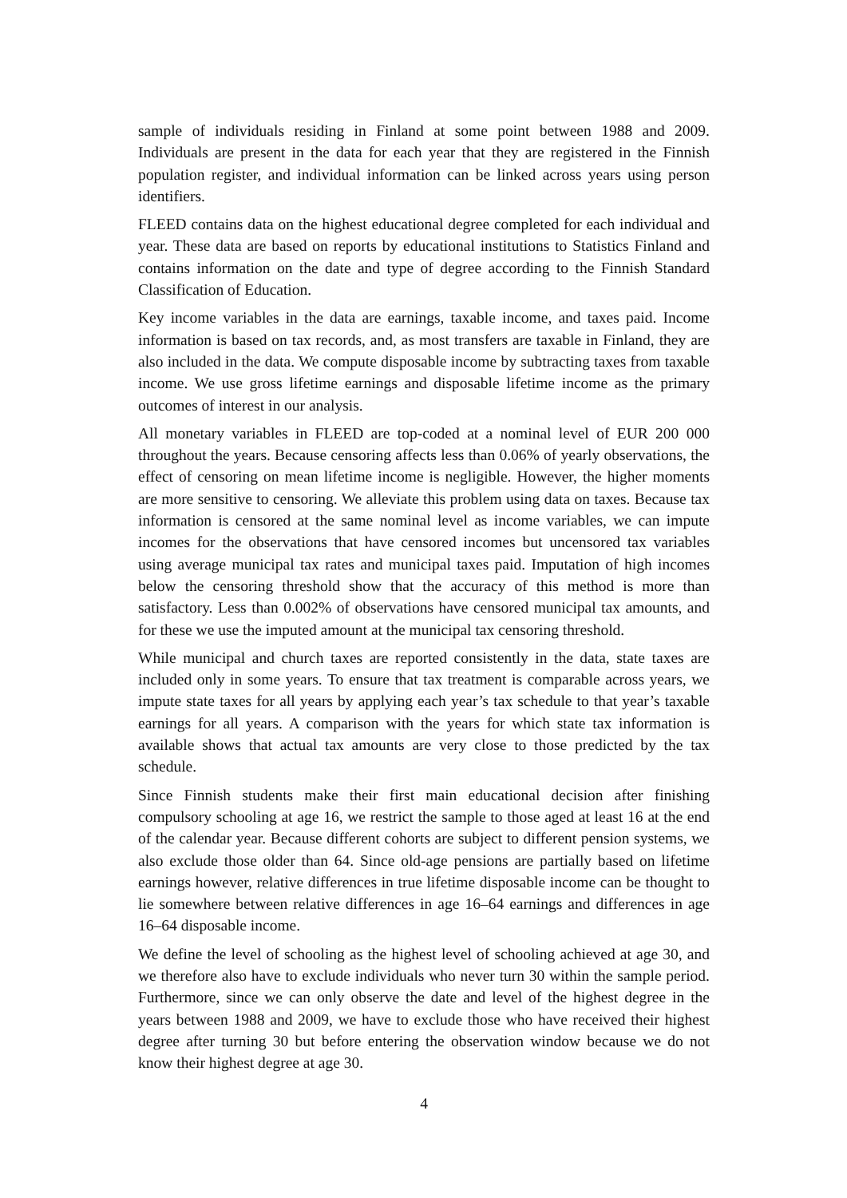sample of individuals residing in Finland at some point between 1988 and 2009. Individuals are present in the data for each year that they are registered in the Finnish population register, and individual information can be linked across years using person identifiers.
FLEED contains data on the highest educational degree completed for each individual and year. These data are based on reports by educational institutions to Statistics Finland and contains information on the date and type of degree according to the Finnish Standard Classification of Education.
Key income variables in the data are earnings, taxable income, and taxes paid. Income information is based on tax records, and, as most transfers are taxable in Finland, they are also included in the data. We compute disposable income by subtracting taxes from taxable income. We use gross lifetime earnings and disposable lifetime income as the primary outcomes of interest in our analysis.
All monetary variables in FLEED are top-coded at a nominal level of EUR 200 000 throughout the years. Because censoring affects less than 0.06% of yearly observations, the effect of censoring on mean lifetime income is negligible. However, the higher moments are more sensitive to censoring. We alleviate this problem using data on taxes. Because tax information is censored at the same nominal level as income variables, we can impute incomes for the observations that have censored incomes but uncensored tax variables using average municipal tax rates and municipal taxes paid. Imputation of high incomes below the censoring threshold show that the accuracy of this method is more than satisfactory. Less than 0.002% of observations have censored municipal tax amounts, and for these we use the imputed amount at the municipal tax censoring threshold.
While municipal and church taxes are reported consistently in the data, state taxes are included only in some years. To ensure that tax treatment is comparable across years, we impute state taxes for all years by applying each year’s tax schedule to that year’s taxable earnings for all years. A comparison with the years for which state tax information is available shows that actual tax amounts are very close to those predicted by the tax schedule.
Since Finnish students make their first main educational decision after finishing compulsory schooling at age 16, we restrict the sample to those aged at least 16 at the end of the calendar year. Because different cohorts are subject to different pension systems, we also exclude those older than 64. Since old-age pensions are partially based on lifetime earnings however, relative differences in true lifetime disposable income can be thought to lie somewhere between relative differences in age 16–64 earnings and differences in age 16–64 disposable income.
We define the level of schooling as the highest level of schooling achieved at age 30, and we therefore also have to exclude individuals who never turn 30 within the sample period. Furthermore, since we can only observe the date and level of the highest degree in the years between 1988 and 2009, we have to exclude those who have received their highest degree after turning 30 but before entering the observation window because we do not know their highest degree at age 30.
4